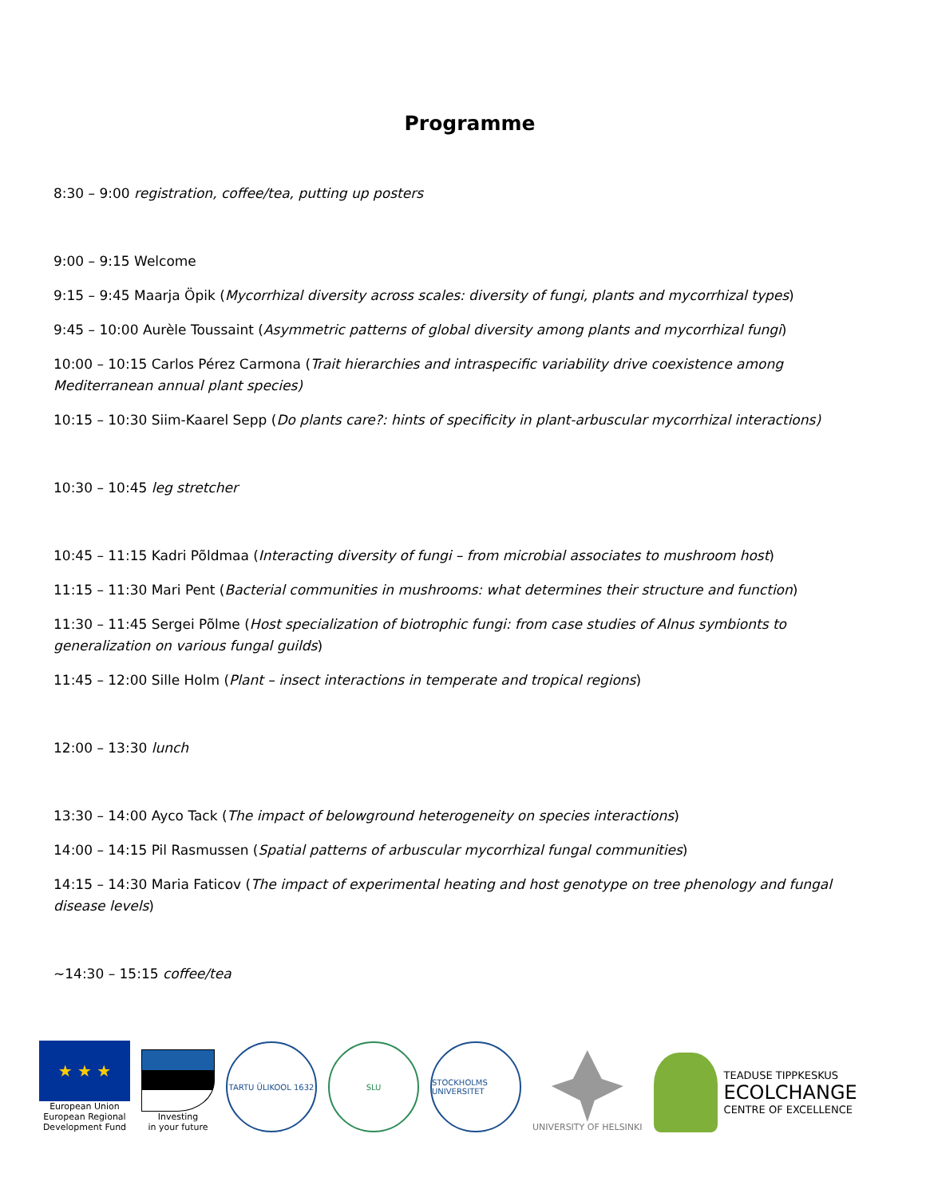Programme
8:30 – 9:00 registration, coffee/tea, putting up posters
9:00 – 9:15 Welcome
9:15 – 9:45 Maarja Öpik (Mycorrhizal diversity across scales: diversity of fungi, plants and mycorrhizal types)
9:45 – 10:00 Aurèle Toussaint (Asymmetric patterns of global diversity among plants and mycorrhizal fungi)
10:00 – 10:15 Carlos Pérez Carmona (Trait hierarchies and intraspecific variability drive coexistence among Mediterranean annual plant species)
10:15 – 10:30 Siim-Kaarel Sepp (Do plants care?: hints of specificity in plant-arbuscular mycorrhizal interactions)
10:30 – 10:45 leg stretcher
10:45 – 11:15 Kadri Põldmaa (Interacting diversity of fungi – from microbial associates to mushroom host)
11:15 – 11:30 Mari Pent (Bacterial communities in mushrooms: what determines their structure and function)
11:30 – 11:45 Sergei Põlme (Host specialization of biotrophic fungi: from case studies of Alnus symbionts to generalization on various fungal guilds)
11:45 – 12:00 Sille Holm (Plant – insect interactions in temperate and tropical regions)
12:00 – 13:30 lunch
13:30 – 14:00 Ayco Tack (The impact of belowground heterogeneity on species interactions)
14:00 – 14:15 Pil Rasmussen (Spatial patterns of arbuscular mycorrhizal fungal communities)
14:15 – 14:30 Maria Faticov (The impact of experimental heating and host genotype on tree phenology and fungal disease levels)
~14:30 – 15:15 coffee/tea
★ ★ ★
European Union
European Regional
Development Fund
Investing
in your future
TARTU ÜLIKOOL 1632
SLU
STOCKHOLMS UNIVERSITET
UNIVERSITY OF HELSINKI
TEADUSE TIPPKESKUS
ECOLCHANGE
CENTRE OF EXCELLENCE